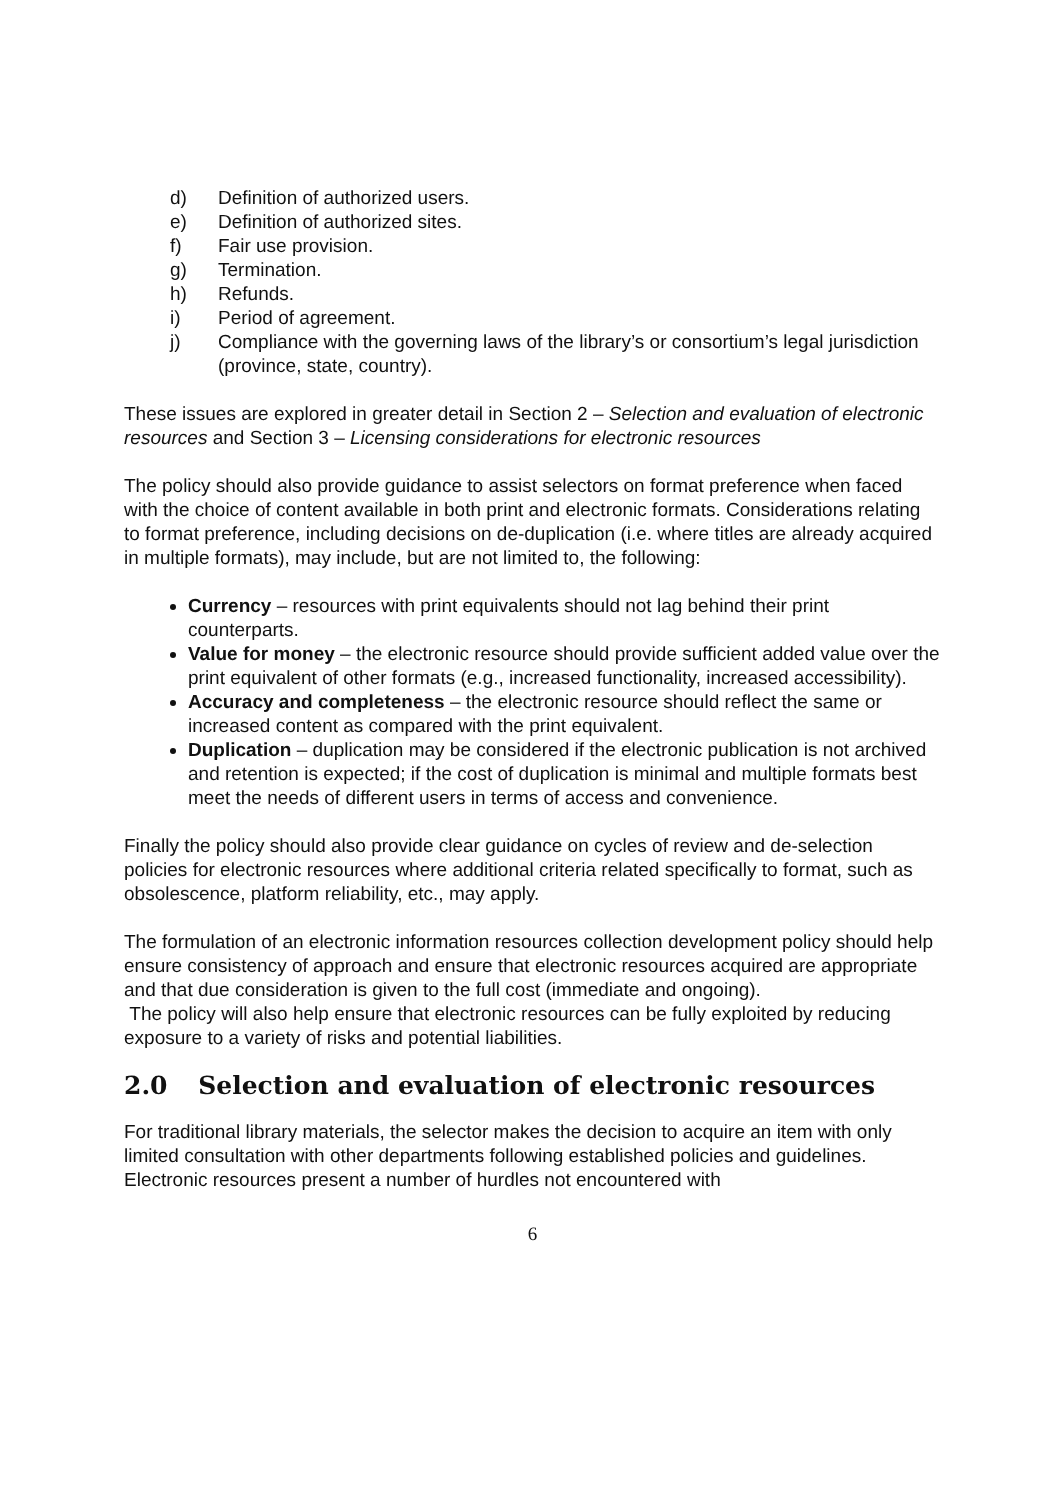d) Definition of authorized users.
e) Definition of authorized sites.
f) Fair use provision.
g) Termination.
h) Refunds.
i) Period of agreement.
j) Compliance with the governing laws of the library’s or consortium’s legal jurisdiction (province, state, country).
These issues are explored in greater detail in Section 2 – Selection and evaluation of electronic resources and Section 3 – Licensing considerations for electronic resources
The policy should also provide guidance to assist selectors on format preference when faced with the choice of content available in both print and electronic formats. Considerations relating to format preference, including decisions on de-duplication (i.e. where titles are already acquired in multiple formats), may include, but are not limited to, the following:
Currency – resources with print equivalents should not lag behind their print counterparts.
Value for money – the electronic resource should provide sufficient added value over the print equivalent of other formats (e.g., increased functionality, increased accessibility).
Accuracy and completeness – the electronic resource should reflect the same or increased content as compared with the print equivalent.
Duplication – duplication may be considered if the electronic publication is not archived and retention is expected; if the cost of duplication is minimal and multiple formats best meet the needs of different users in terms of access and convenience.
Finally the policy should also provide clear guidance on cycles of review and de-selection policies for electronic resources where additional criteria related specifically to format, such as obsolescence, platform reliability, etc., may apply.
The formulation of an electronic information resources collection development policy should help ensure consistency of approach and ensure that electronic resources acquired are appropriate and that due consideration is given to the full cost (immediate and ongoing).
The policy will also help ensure that electronic resources can be fully exploited by reducing exposure to a variety of risks and potential liabilities.
2.0 Selection and evaluation of electronic resources
For traditional library materials, the selector makes the decision to acquire an item with only limited consultation with other departments following established policies and guidelines. Electronic resources present a number of hurdles not encountered with
6